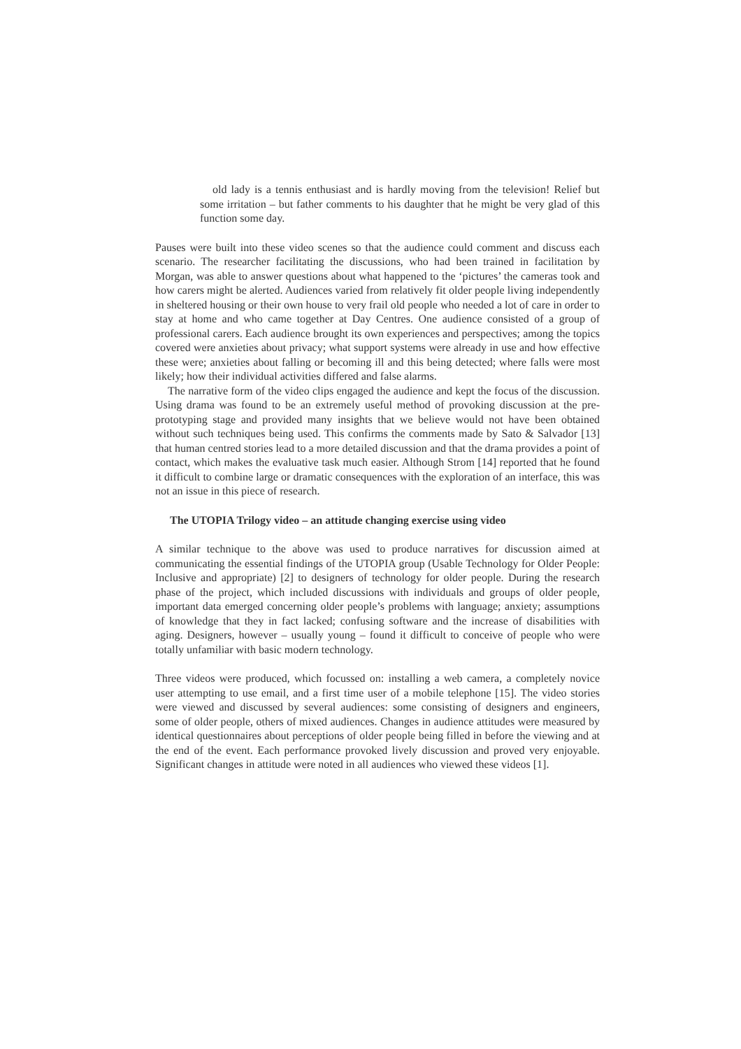old lady is a tennis enthusiast and is hardly moving from the television! Relief but some irritation – but father comments to his daughter that he might be very glad of this function some day.
Pauses were built into these video scenes so that the audience could comment and discuss each scenario. The researcher facilitating the discussions, who had been trained in facilitation by Morgan, was able to answer questions about what happened to the ‘pictures’ the cameras took and how carers might be alerted. Audiences varied from relatively fit older people living independently in sheltered housing or their own house to very frail old people who needed a lot of care in order to stay at home and who came together at Day Centres. One audience consisted of a group of professional carers. Each audience brought its own experiences and perspectives; among the topics covered were anxieties about privacy; what support systems were already in use and how effective these were; anxieties about falling or becoming ill and this being detected; where falls were most likely; how their individual activities differed and false alarms.
The narrative form of the video clips engaged the audience and kept the focus of the discussion. Using drama was found to be an extremely useful method of provoking discussion at the pre-prototyping stage and provided many insights that we believe would not have been obtained without such techniques being used. This confirms the comments made by Sato & Salvador [13] that human centred stories lead to a more detailed discussion and that the drama provides a point of contact, which makes the evaluative task much easier. Although Strom [14] reported that he found it difficult to combine large or dramatic consequences with the exploration of an interface, this was not an issue in this piece of research.
The UTOPIA Trilogy video – an attitude changing exercise using video
A similar technique to the above was used to produce narratives for discussion aimed at communicating the essential findings of the UTOPIA group (Usable Technology for Older People: Inclusive and appropriate) [2] to designers of technology for older people. During the research phase of the project, which included discussions with individuals and groups of older people, important data emerged concerning older people’s problems with language; anxiety; assumptions of knowledge that they in fact lacked; confusing software and the increase of disabilities with aging. Designers, however – usually young – found it difficult to conceive of people who were totally unfamiliar with basic modern technology.
Three videos were produced, which focussed on: installing a web camera, a completely novice user attempting to use email, and a first time user of a mobile telephone [15]. The video stories were viewed and discussed by several audiences: some consisting of designers and engineers, some of older people, others of mixed audiences. Changes in audience attitudes were measured by identical questionnaires about perceptions of older people being filled in before the viewing and at the end of the event. Each performance provoked lively discussion and proved very enjoyable. Significant changes in attitude were noted in all audiences who viewed these videos [1].